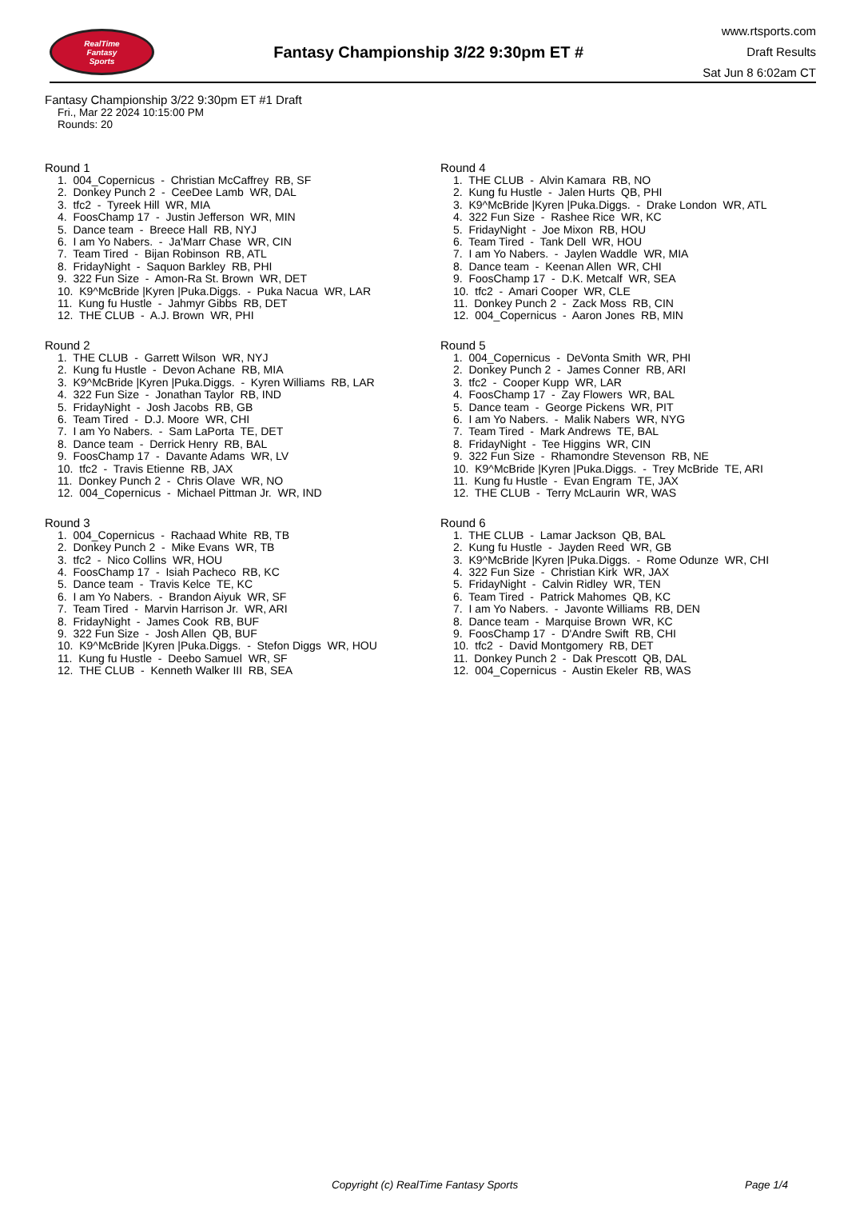RealTime
Fantasy
Sports
Fantasy Championship 3/22 9:30pm ET #
www.rtsports.com
Draft Results
Sat Jun 8 6:02am CT
Fantasy Championship 3/22 9:30pm ET #1 Draft
Fri., Mar 22 2024 10:15:00 PM
Rounds: 20
Round 1
1. 004_Copernicus - Christian McCaffrey RB, SF 2. Donkey Punch 2 - CeeDee Lamb WR, DAL 3. tfc2 - Tyreek Hill WR, MIA 4. FoosChamp 17 - Justin Jefferson WR, MIN 5. Dance team - Breece Hall RB, NYJ 6. I am Yo Nabers. - Ja'Marr Chase WR, CIN 7. Team Tired - Bijan Robinson RB, ATL 8. FridayNight - Saquon Barkley RB, PHI 9. 322 Fun Size - Amon-Ra St. Brown WR, DET 10. K9^McBride |Kyren |Puka.Diggs. - Puka Nacua WR, LAR 11. Kung fu Hustle - Jahmyr Gibbs RB, DET 12. THE CLUB - A.J. Brown WR, PHI
Round 2
1. THE CLUB - Garrett Wilson WR, NYJ 2. Kung fu Hustle - Devon Achane RB, MIA 3. K9^McBride |Kyren |Puka.Diggs. - Kyren Williams RB, LAR 4. 322 Fun Size - Jonathan Taylor RB, IND 5. FridayNight - Josh Jacobs RB, GB 6. Team Tired - D.J. Moore WR, CHI 7. I am Yo Nabers. - Sam LaPorta TE, DET 8. Dance team - Derrick Henry RB, BAL 9. FoosChamp 17 - Davante Adams WR, LV 10. tfc2 - Travis Etienne RB, JAX 11. Donkey Punch 2 - Chris Olave WR, NO 12. 004_Copernicus - Michael Pittman Jr. WR, IND
Round 3
1. 004_Copernicus - Rachaad White RB, TB 2. Donkey Punch 2 - Mike Evans WR, TB 3. tfc2 - Nico Collins WR, HOU 4. FoosChamp 17 - Isiah Pacheco RB, KC 5. Dance team - Travis Kelce TE, KC 6. I am Yo Nabers. - Brandon Aiyuk WR, SF 7. Team Tired - Marvin Harrison Jr. WR, ARI 8. FridayNight - James Cook RB, BUF 9. 322 Fun Size - Josh Allen QB, BUF 10. K9^McBride |Kyren |Puka.Diggs. - Stefon Diggs WR, HOU 11. Kung fu Hustle - Deebo Samuel WR, SF 12. THE CLUB - Kenneth Walker III RB, SEA
Round 4
1. THE CLUB - Alvin Kamara RB, NO 2. Kung fu Hustle - Jalen Hurts QB, PHI 3. K9^McBride |Kyren |Puka.Diggs. - Drake London WR, ATL 4. 322 Fun Size - Rashee Rice WR, KC 5. FridayNight - Joe Mixon RB, HOU 6. Team Tired - Tank Dell WR, HOU 7. I am Yo Nabers. - Jaylen Waddle WR, MIA 8. Dance team - Keenan Allen WR, CHI 9. FoosChamp 17 - D.K. Metcalf WR, SEA 10. tfc2 - Amari Cooper WR, CLE 11. Donkey Punch 2 - Zack Moss RB, CIN 12. 004_Copernicus - Aaron Jones RB, MIN
Round 5
1. 004_Copernicus - DeVonta Smith WR, PHI 2. Donkey Punch 2 - James Conner RB, ARI 3. tfc2 - Cooper Kupp WR, LAR 4. FoosChamp 17 - Zay Flowers WR, BAL 5. Dance team - George Pickens WR, PIT 6. I am Yo Nabers. - Malik Nabers WR, NYG 7. Team Tired - Mark Andrews TE, BAL 8. FridayNight - Tee Higgins WR, CIN 9. 322 Fun Size - Rhamondre Stevenson RB, NE 10. K9^McBride |Kyren |Puka.Diggs. - Trey McBride TE, ARI 11. Kung fu Hustle - Evan Engram TE, JAX 12. THE CLUB - Terry McLaurin WR, WAS
Round 6
1. THE CLUB - Lamar Jackson QB, BAL 2. Kung fu Hustle - Jayden Reed WR, GB 3. K9^McBride |Kyren |Puka.Diggs. - Rome Odunze WR, CHI 4. 322 Fun Size - Christian Kirk WR, JAX 5. FridayNight - Calvin Ridley WR, TEN 6. Team Tired - Patrick Mahomes QB, KC 7. I am Yo Nabers. - Javonte Williams RB, DEN 8. Dance team - Marquise Brown WR, KC 9. FoosChamp 17 - D'Andre Swift RB, CHI 10. tfc2 - David Montgomery RB, DET 11. Donkey Punch 2 - Dak Prescott QB, DAL 12. 004_Copernicus - Austin Ekeler RB, WAS
Copyright (c) RealTime Fantasy Sports Page 1/4